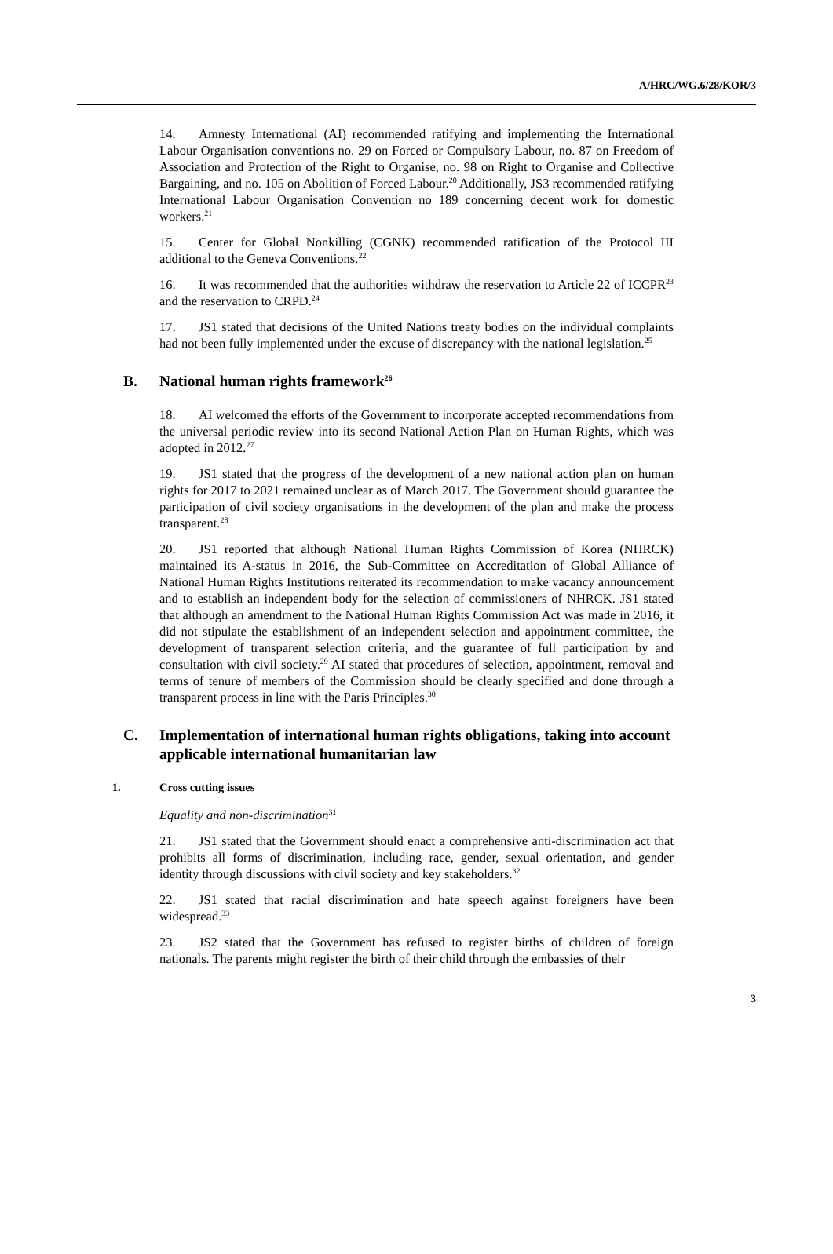A/HRC/WG.6/28/KOR/3
14. Amnesty International (AI) recommended ratifying and implementing the International Labour Organisation conventions no. 29 on Forced or Compulsory Labour, no. 87 on Freedom of Association and Protection of the Right to Organise, no. 98 on Right to Organise and Collective Bargaining, and no. 105 on Abolition of Forced Labour.<sup>20</sup> Additionally, JS3 recommended ratifying International Labour Organisation Convention no 189 concerning decent work for domestic workers.<sup>21</sup>
15. Center for Global Nonkilling (CGNK) recommended ratification of the Protocol III additional to the Geneva Conventions.<sup>22</sup>
16. It was recommended that the authorities withdraw the reservation to Article 22 of ICCPR<sup>23</sup> and the reservation to CRPD.<sup>24</sup>
17. JS1 stated that decisions of the United Nations treaty bodies on the individual complaints had not been fully implemented under the excuse of discrepancy with the national legislation.<sup>25</sup>
B. National human rights framework<sup>26</sup>
18. AI welcomed the efforts of the Government to incorporate accepted recommendations from the universal periodic review into its second National Action Plan on Human Rights, which was adopted in 2012.<sup>27</sup>
19. JS1 stated that the progress of the development of a new national action plan on human rights for 2017 to 2021 remained unclear as of March 2017. The Government should guarantee the participation of civil society organisations in the development of the plan and make the process transparent.<sup>28</sup>
20. JS1 reported that although National Human Rights Commission of Korea (NHRCK) maintained its A-status in 2016, the Sub-Committee on Accreditation of Global Alliance of National Human Rights Institutions reiterated its recommendation to make vacancy announcement and to establish an independent body for the selection of commissioners of NHRCK. JS1 stated that although an amendment to the National Human Rights Commission Act was made in 2016, it did not stipulate the establishment of an independent selection and appointment committee, the development of transparent selection criteria, and the guarantee of full participation by and consultation with civil society.<sup>29</sup> AI stated that procedures of selection, appointment, removal and terms of tenure of members of the Commission should be clearly specified and done through a transparent process in line with the Paris Principles.<sup>30</sup>
C. Implementation of international human rights obligations, taking into account applicable international humanitarian law
1. Cross cutting issues
Equality and non-discrimination<sup>31</sup>
21. JS1 stated that the Government should enact a comprehensive anti-discrimination act that prohibits all forms of discrimination, including race, gender, sexual orientation, and gender identity through discussions with civil society and key stakeholders.<sup>32</sup>
22. JS1 stated that racial discrimination and hate speech against foreigners have been widespread.<sup>33</sup>
23. JS2 stated that the Government has refused to register births of children of foreign nationals. The parents might register the birth of their child through the embassies of their
3